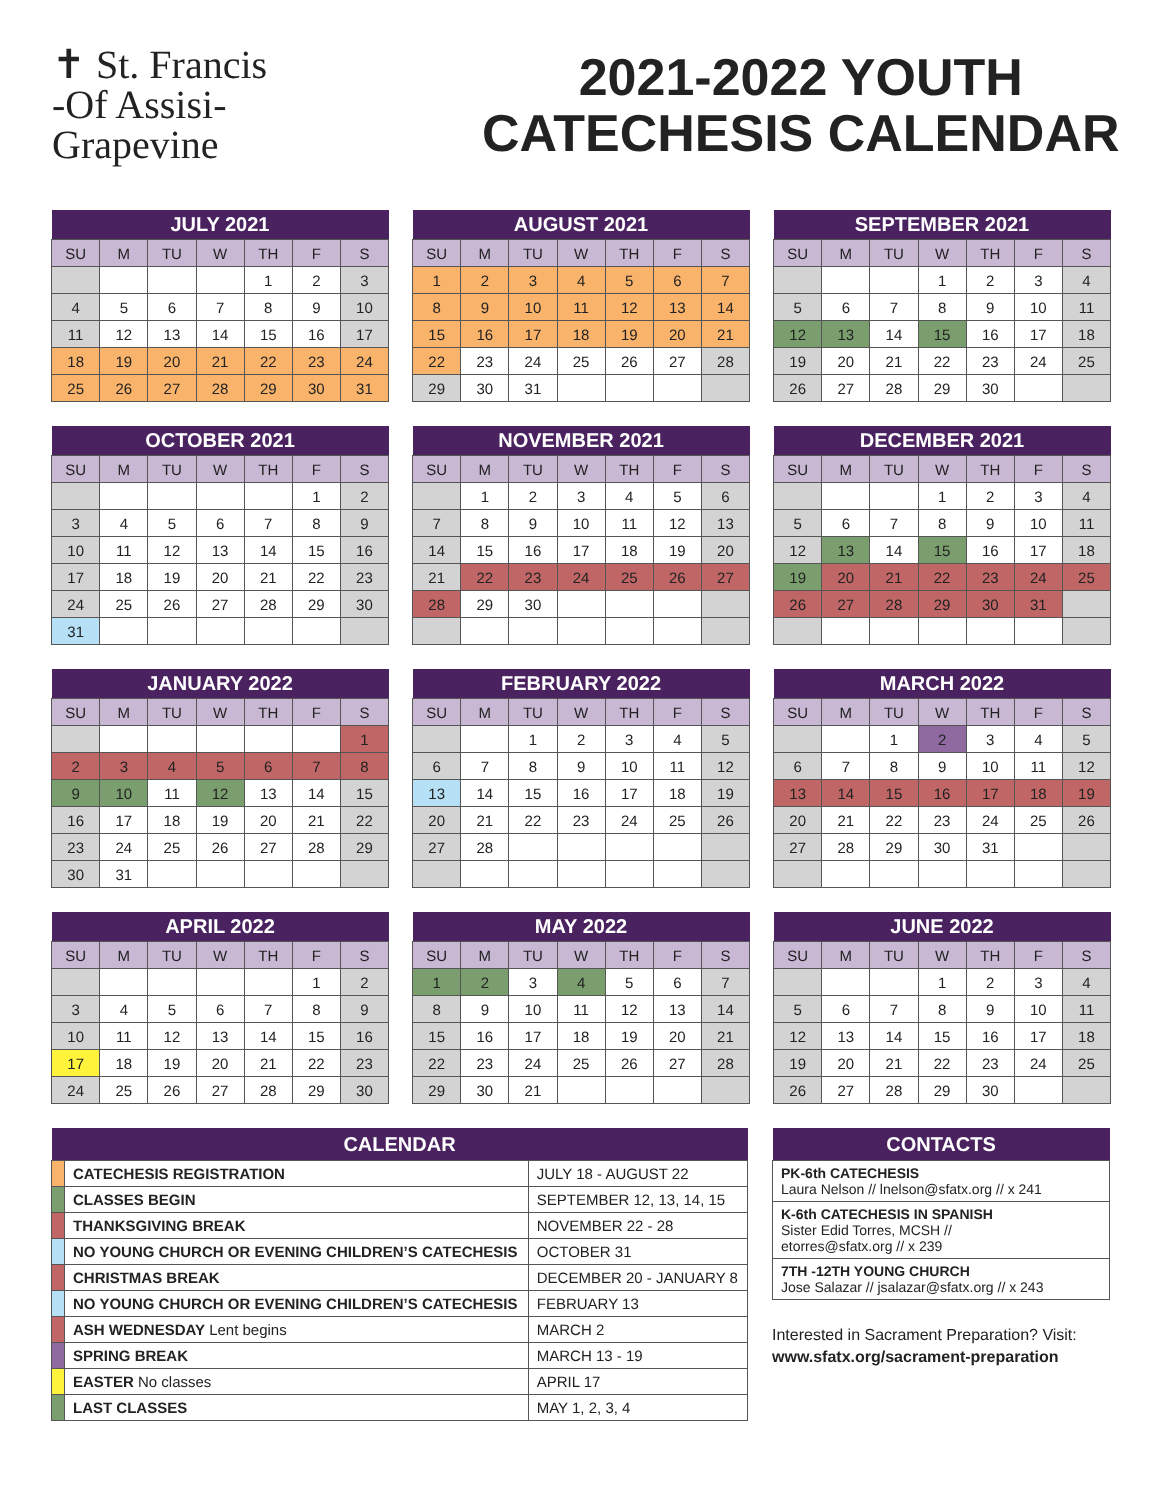✝ St. Francis
-Of Assisi-
Grapevine
2021-2022 YOUTH
CATECHESIS CALENDAR
| JULY 2021 | | | | | | |
| --- | --- | --- | --- | --- | --- | --- |
| SU | M | TU | W | TH | F | S |
| | | | | 1 | 2 | 3 |
| 4 | 5 | 6 | 7 | 8 | 9 | 10 |
| 11 | 12 | 13 | 14 | 15 | 16 | 17 |
| 18 | 19 | 20 | 21 | 22 | 23 | 24 |
| 25 | 26 | 27 | 28 | 29 | 30 | 31 |
| AUGUST 2021 | | | | | | |
| --- | --- | --- | --- | --- | --- | --- |
| SU | M | TU | W | TH | F | S |
| 1 | 2 | 3 | 4 | 5 | 6 | 7 |
| 8 | 9 | 10 | 11 | 12 | 13 | 14 |
| 15 | 16 | 17 | 18 | 19 | 20 | 21 |
| 22 | 23 | 24 | 25 | 26 | 27 | 28 |
| 29 | 30 | 31 | | | | |
| SEPTEMBER 2021 | | | | | | |
| --- | --- | --- | --- | --- | --- | --- |
| SU | M | TU | W | TH | F | S |
| | | | 1 | 2 | 3 | 4 |
| 5 | 6 | 7 | 8 | 9 | 10 | 11 |
| 12 | 13 | 14 | 15 | 16 | 17 | 18 |
| 19 | 20 | 21 | 22 | 23 | 24 | 25 |
| 26 | 27 | 28 | 29 | 30 | | |
| OCTOBER 2021 | | | | | | |
| --- | --- | --- | --- | --- | --- | --- |
| SU | M | TU | W | TH | F | S |
| | | | | | 1 | 2 |
| 3 | 4 | 5 | 6 | 7 | 8 | 9 |
| 10 | 11 | 12 | 13 | 14 | 15 | 16 |
| 17 | 18 | 19 | 20 | 21 | 22 | 23 |
| 24 | 25 | 26 | 27 | 28 | 29 | 30 |
| 31 | | | | | | |
| NOVEMBER 2021 | | | | | | |
| --- | --- | --- | --- | --- | --- | --- |
| SU | M | TU | W | TH | F | S |
| | 1 | 2 | 3 | 4 | 5 | 6 |
| 7 | 8 | 9 | 10 | 11 | 12 | 13 |
| 14 | 15 | 16 | 17 | 18 | 19 | 20 |
| 21 | 22 | 23 | 24 | 25 | 26 | 27 |
| 28 | 29 | 30 | | | | |
| DECEMBER 2021 | | | | | | |
| --- | --- | --- | --- | --- | --- | --- |
| SU | M | TU | W | TH | F | S |
| | | | 1 | 2 | 3 | 4 |
| 5 | 6 | 7 | 8 | 9 | 10 | 11 |
| 12 | 13 | 14 | 15 | 16 | 17 | 18 |
| 19 | 20 | 21 | 22 | 23 | 24 | 25 |
| 26 | 27 | 28 | 29 | 30 | 31 | |
| JANUARY 2022 | | | | | | |
| --- | --- | --- | --- | --- | --- | --- |
| SU | M | TU | W | TH | F | S |
| | | | | | | 1 |
| 2 | 3 | 4 | 5 | 6 | 7 | 8 |
| 9 | 10 | 11 | 12 | 13 | 14 | 15 |
| 16 | 17 | 18 | 19 | 20 | 21 | 22 |
| 23 | 24 | 25 | 26 | 27 | 28 | 29 |
| 30 | 31 | | | | | |
| FEBRUARY 2022 | | | | | | |
| --- | --- | --- | --- | --- | --- | --- |
| SU | M | TU | W | TH | F | S |
| | | 1 | 2 | 3 | 4 | 5 |
| 6 | 7 | 8 | 9 | 10 | 11 | 12 |
| 13 | 14 | 15 | 16 | 17 | 18 | 19 |
| 20 | 21 | 22 | 23 | 24 | 25 | 26 |
| 27 | 28 | | | | | |
| MARCH 2022 | | | | | | |
| --- | --- | --- | --- | --- | --- | --- |
| SU | M | TU | W | TH | F | S |
| | | 1 | 2 | 3 | 4 | 5 |
| 6 | 7 | 8 | 9 | 10 | 11 | 12 |
| 13 | 14 | 15 | 16 | 17 | 18 | 19 |
| 20 | 21 | 22 | 23 | 24 | 25 | 26 |
| 27 | 28 | 29 | 30 | 31 | | |
| APRIL 2022 | | | | | | |
| --- | --- | --- | --- | --- | --- | --- |
| SU | M | TU | W | TH | F | S |
| | | | | | 1 | 2 |
| 3 | 4 | 5 | 6 | 7 | 8 | 9 |
| 10 | 11 | 12 | 13 | 14 | 15 | 16 |
| 17 | 18 | 19 | 20 | 21 | 22 | 23 |
| 24 | 25 | 26 | 27 | 28 | 29 | 30 |
| MAY 2022 | | | | | | |
| --- | --- | --- | --- | --- | --- | --- |
| SU | M | TU | W | TH | F | S |
| 1 | 2 | 3 | 4 | 5 | 6 | 7 |
| 8 | 9 | 10 | 11 | 12 | 13 | 14 |
| 15 | 16 | 17 | 18 | 19 | 20 | 21 |
| 22 | 23 | 24 | 25 | 26 | 27 | 28 |
| 29 | 30 | 21 | | | | |
| JUNE 2022 | | | | | | |
| --- | --- | --- | --- | --- | --- | --- |
| SU | M | TU | W | TH | F | S |
| | | | 1 | 2 | 3 | 4 |
| 5 | 6 | 7 | 8 | 9 | 10 | 11 |
| 12 | 13 | 14 | 15 | 16 | 17 | 18 |
| 19 | 20 | 21 | 22 | 23 | 24 | 25 |
| 26 | 27 | 28 | 29 | 30 | | |
| CALENDAR | | |
| --- | --- | --- |
| | CATECHESIS REGISTRATION | JULY 18 - AUGUST 22 |
| | CLASSES BEGIN | SEPTEMBER 12, 13, 14, 15 |
| | THANKSGIVING BREAK | NOVEMBER 22 - 28 |
| | NO YOUNG CHURCH OR EVENING CHILDREN’S CATECHESIS | OCTOBER 31 |
| | CHRISTMAS BREAK | DECEMBER 20 - JANUARY 8 |
| | NO YOUNG CHURCH OR EVENING CHILDREN’S CATECHESIS | FEBRUARY 13 |
| | ASH WEDNESDAY Lent begins | MARCH 2 |
| | SPRING BREAK | MARCH 13 - 19 |
| | EASTER No classes | APRIL 17 |
| | LAST CLASSES | MAY 1, 2, 3, 4 |
| CONTACTS |
| --- |
| PK-6th CATECHESIS Laura Nelson // lnelson@sfatx.org // x 241 |
| K-6th CATECHESIS IN SPANISH Sister Edid Torres, MCSH // etorres@sfatx.org // x 239 |
| 7TH -12TH YOUNG CHURCH Jose Salazar // jsalazar@sfatx.org // x 243 |
Interested in Sacrament Preparation? Visit:
www.sfatx.org/sacrament-preparation